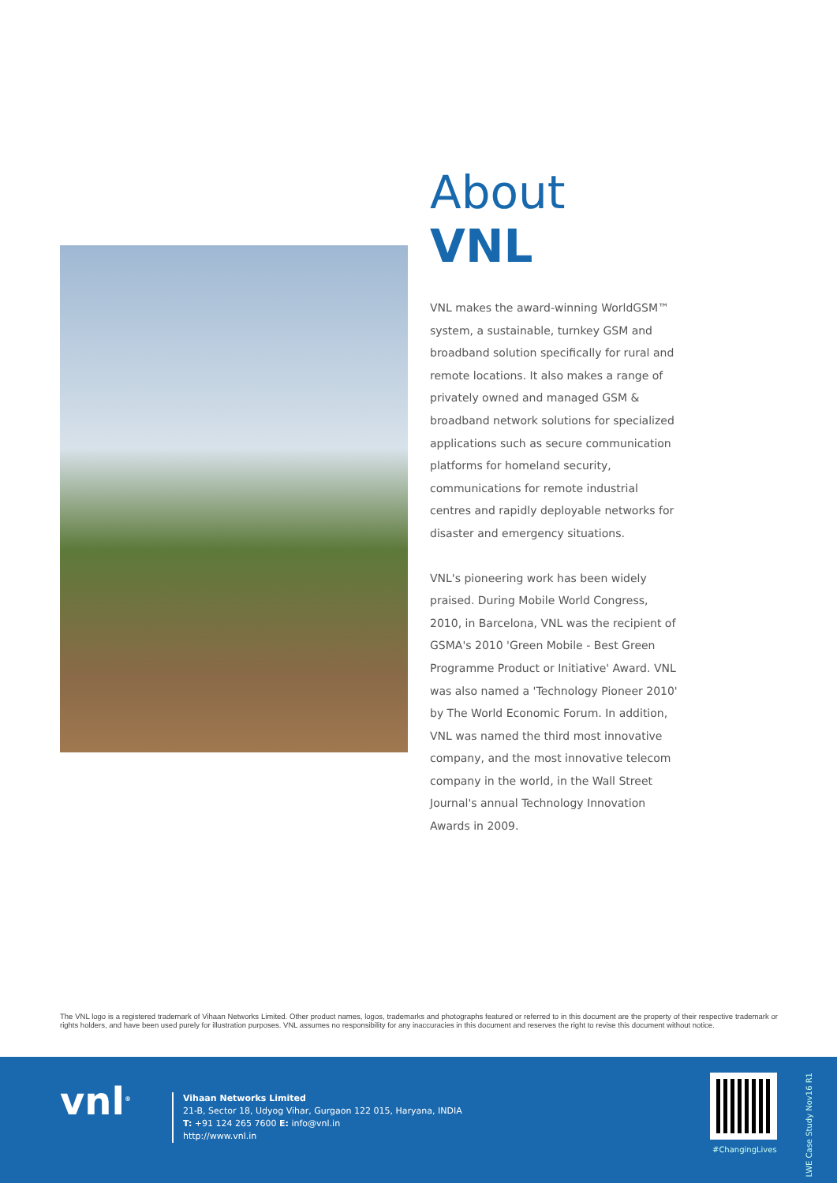About VNL
VNL makes the award-winning WorldGSM™ system, a sustainable, turnkey GSM and broadband solution specifically for rural and remote locations. It also makes a range of privately owned and managed GSM & broadband network solutions for specialized applications such as secure communication platforms for homeland security, communications for remote industrial centres and rapidly deployable networks for disaster and emergency situations.
VNL's pioneering work has been widely praised. During Mobile World Congress, 2010, in Barcelona, VNL was the recipient of GSMA's 2010 'Green Mobile - Best Green Programme Product or Initiative' Award. VNL was also named a 'Technology Pioneer 2010' by The World Economic Forum. In addition, VNL was named the third most innovative company, and the most innovative telecom company in the world, in the Wall Street Journal's annual Technology Innovation Awards in 2009.
The VNL logo is a registered trademark of Vihaan Networks Limited. Other product names, logos, trademarks and photographs featured or referred to in this document are the property of their respective trademark or rights holders, and have been used purely for illustration purposes. VNL assumes no responsibility for any inaccuracies in this document and reserves the right to revise this document without notice.
vnl<sup>®</sup>
Vihaan Networks Limited
21-B, Sector 18, Udyog Vihar, Gurgaon 122 015, Haryana, INDIA
T: +91 124 265 7600 E: info@vnl.in
http://www.vnl.in
#ChangingLives
LWE Case Study Nov16 R1